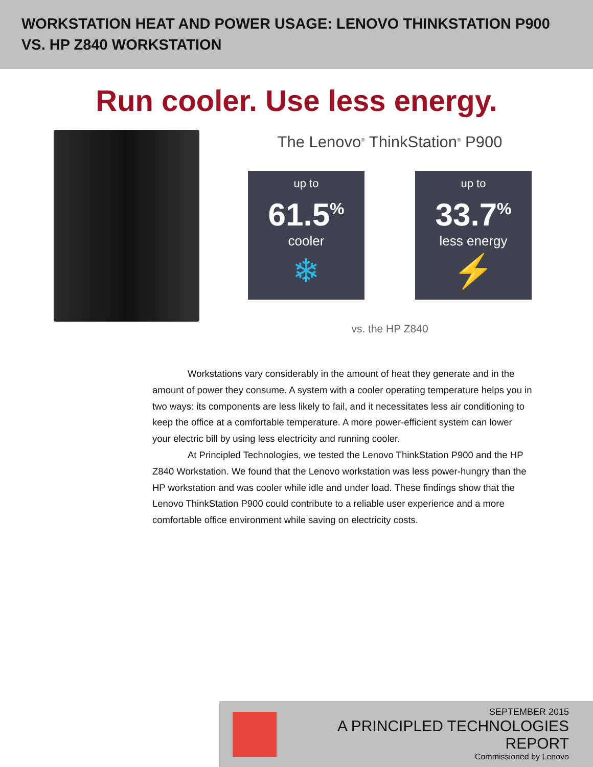WORKSTATION HEAT AND POWER USAGE: LENOVO THINKSTATION P900
VS. HP Z840 WORKSTATION
Run cooler. Use less energy.
The Lenovo<sup>®</sup> ThinkStation<sup>®</sup> P900
up to
61.5<sup>%</sup>
cooler
❄
up to
33.7<sup>%</sup>
less energy
⚡
vs. the HP Z840
Workstations vary considerably in the amount of heat they generate and in the amount of power they consume. A system with a cooler operating temperature helps you in two ways: its components are less likely to fail, and it necessitates less air conditioning to keep the office at a comfortable temperature. A more power-efficient system can lower your electric bill by using less electricity and running cooler.
At Principled Technologies, we tested the Lenovo ThinkStation P900 and the HP Z840 Workstation. We found that the Lenovo workstation was less power-hungry than the HP workstation and was cooler while idle and under load. These findings show that the Lenovo ThinkStation P900 could contribute to a reliable user experience and a more comfortable office environment while saving on electricity costs.
SEPTEMBER 2015
A PRINCIPLED TECHNOLOGIES REPORT
Commissioned by Lenovo